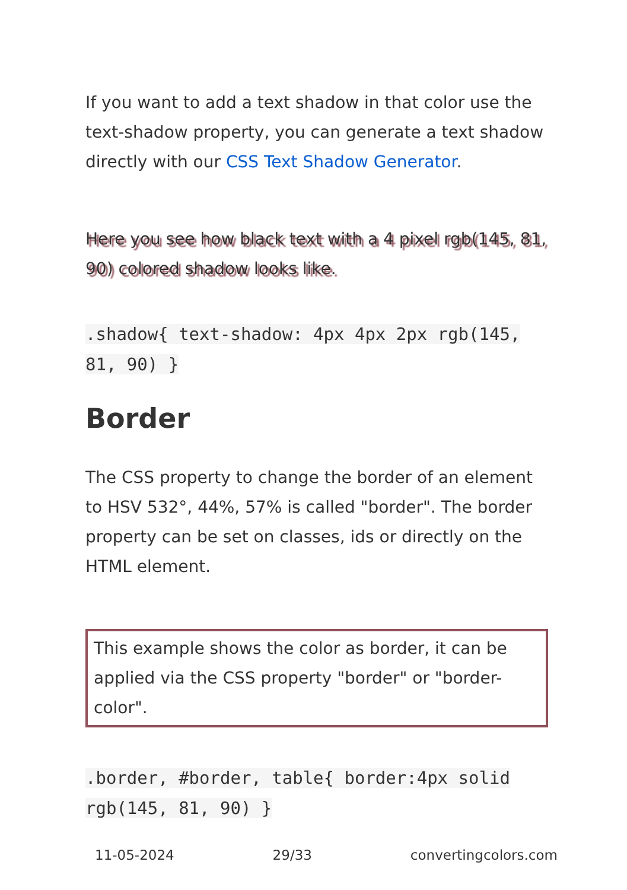If you want to add a text shadow in that color use the text-shadow property, you can generate a text shadow directly with our CSS Text Shadow Generator.
Here you see how black text with a 4 pixel rgb(145, 81, 90) colored shadow looks like.
.shadow{ text-shadow: 4px 4px 2px rgb(145, 81, 90) }
Border
The CSS property to change the border of an element to HSV 532°, 44%, 57% is called "border". The border property can be set on classes, ids or directly on the HTML element.
This example shows the color as border, it can be applied via the CSS property "border" or "border-color".
.border, #border, table{ border:4px solid rgb(145, 81, 90) }
11-05-2024 29/33 convertingcolors.com